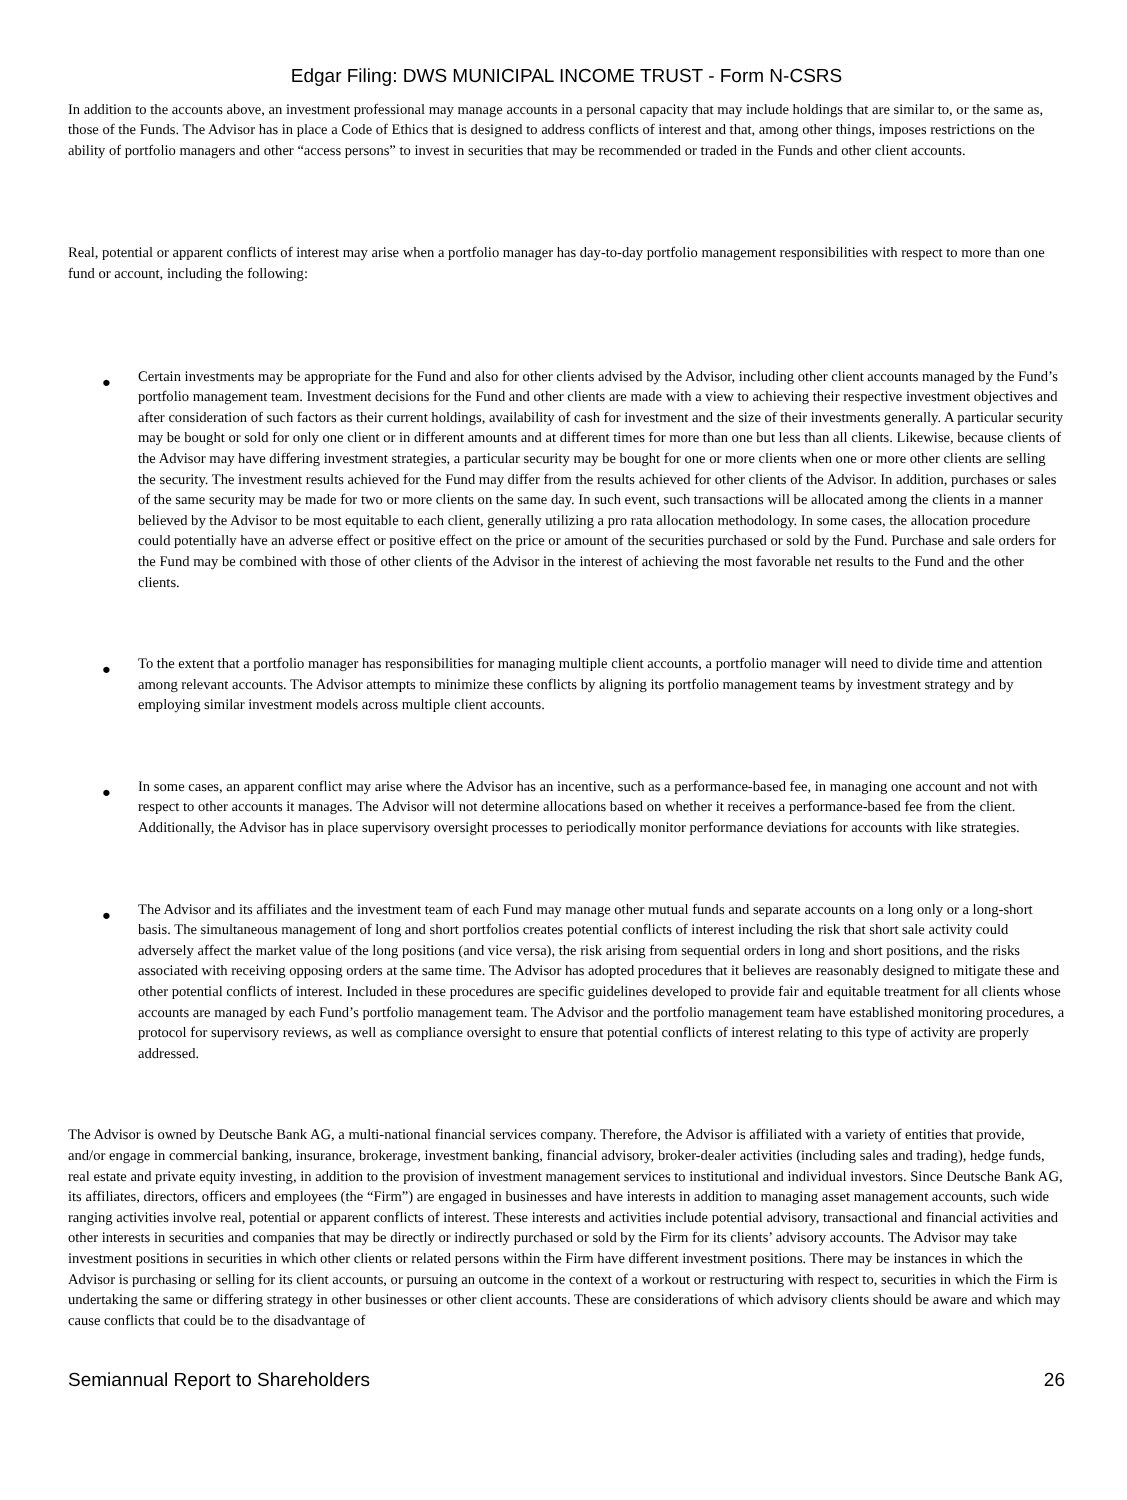Edgar Filing: DWS MUNICIPAL INCOME TRUST - Form N-CSRS
In addition to the accounts above, an investment professional may manage accounts in a personal capacity that may include holdings that are similar to, or the same as, those of the Funds. The Advisor has in place a Code of Ethics that is designed to address conflicts of interest and that, among other things, imposes restrictions on the ability of portfolio managers and other “access persons” to invest in securities that may be recommended or traded in the Funds and other client accounts.
Real, potential or apparent conflicts of interest may arise when a portfolio manager has day-to-day portfolio management responsibilities with respect to more than one fund or account, including the following:
● Certain investments may be appropriate for the Fund and also for other clients advised by the Advisor, including other client accounts managed by the Fund’s portfolio management team. Investment decisions for the Fund and other clients are made with a view to achieving their respective investment objectives and after consideration of such factors as their current holdings, availability of cash for investment and the size of their investments generally. A particular security may be bought or sold for only one client or in different amounts and at different times for more than one but less than all clients. Likewise, because clients of the Advisor may have differing investment strategies, a particular security may be bought for one or more clients when one or more other clients are selling the security. The investment results achieved for the Fund may differ from the results achieved for other clients of the Advisor. In addition, purchases or sales of the same security may be made for two or more clients on the same day. In such event, such transactions will be allocated among the clients in a manner believed by the Advisor to be most equitable to each client, generally utilizing a pro rata allocation methodology. In some cases, the allocation procedure could potentially have an adverse effect or positive effect on the price or amount of the securities purchased or sold by the Fund. Purchase and sale orders for the Fund may be combined with those of other clients of the Advisor in the interest of achieving the most favorable net results to the Fund and the other clients.
● To the extent that a portfolio manager has responsibilities for managing multiple client accounts, a portfolio manager will need to divide time and attention among relevant accounts. The Advisor attempts to minimize these conflicts by aligning its portfolio management teams by investment strategy and by employing similar investment models across multiple client accounts.
● In some cases, an apparent conflict may arise where the Advisor has an incentive, such as a performance-based fee, in managing one account and not with respect to other accounts it manages. The Advisor will not determine allocations based on whether it receives a performance-based fee from the client. Additionally, the Advisor has in place supervisory oversight processes to periodically monitor performance deviations for accounts with like strategies.
● The Advisor and its affiliates and the investment team of each Fund may manage other mutual funds and separate accounts on a long only or a long-short basis. The simultaneous management of long and short portfolios creates potential conflicts of interest including the risk that short sale activity could adversely affect the market value of the long positions (and vice versa), the risk arising from sequential orders in long and short positions, and the risks associated with receiving opposing orders at the same time. The Advisor has adopted procedures that it believes are reasonably designed to mitigate these and other potential conflicts of interest. Included in these procedures are specific guidelines developed to provide fair and equitable treatment for all clients whose accounts are managed by each Fund’s portfolio management team. The Advisor and the portfolio management team have established monitoring procedures, a protocol for supervisory reviews, as well as compliance oversight to ensure that potential conflicts of interest relating to this type of activity are properly addressed.
The Advisor is owned by Deutsche Bank AG, a multi-national financial services company. Therefore, the Advisor is affiliated with a variety of entities that provide, and/or engage in commercial banking, insurance, brokerage, investment banking, financial advisory, broker-dealer activities (including sales and trading), hedge funds, real estate and private equity investing, in addition to the provision of investment management services to institutional and individual investors. Since Deutsche Bank AG, its affiliates, directors, officers and employees (the “Firm”) are engaged in businesses and have interests in addition to managing asset management accounts, such wide ranging activities involve real, potential or apparent conflicts of interest. These interests and activities include potential advisory, transactional and financial activities and other interests in securities and companies that may be directly or indirectly purchased or sold by the Firm for its clients’ advisory accounts. The Advisor may take investment positions in securities in which other clients or related persons within the Firm have different investment positions. There may be instances in which the Advisor is purchasing or selling for its client accounts, or pursuing an outcome in the context of a workout or restructuring with respect to, securities in which the Firm is undertaking the same or differing strategy in other businesses or other client accounts. These are considerations of which advisory clients should be aware and which may cause conflicts that could be to the disadvantage of
Semiannual Report to Shareholders 26